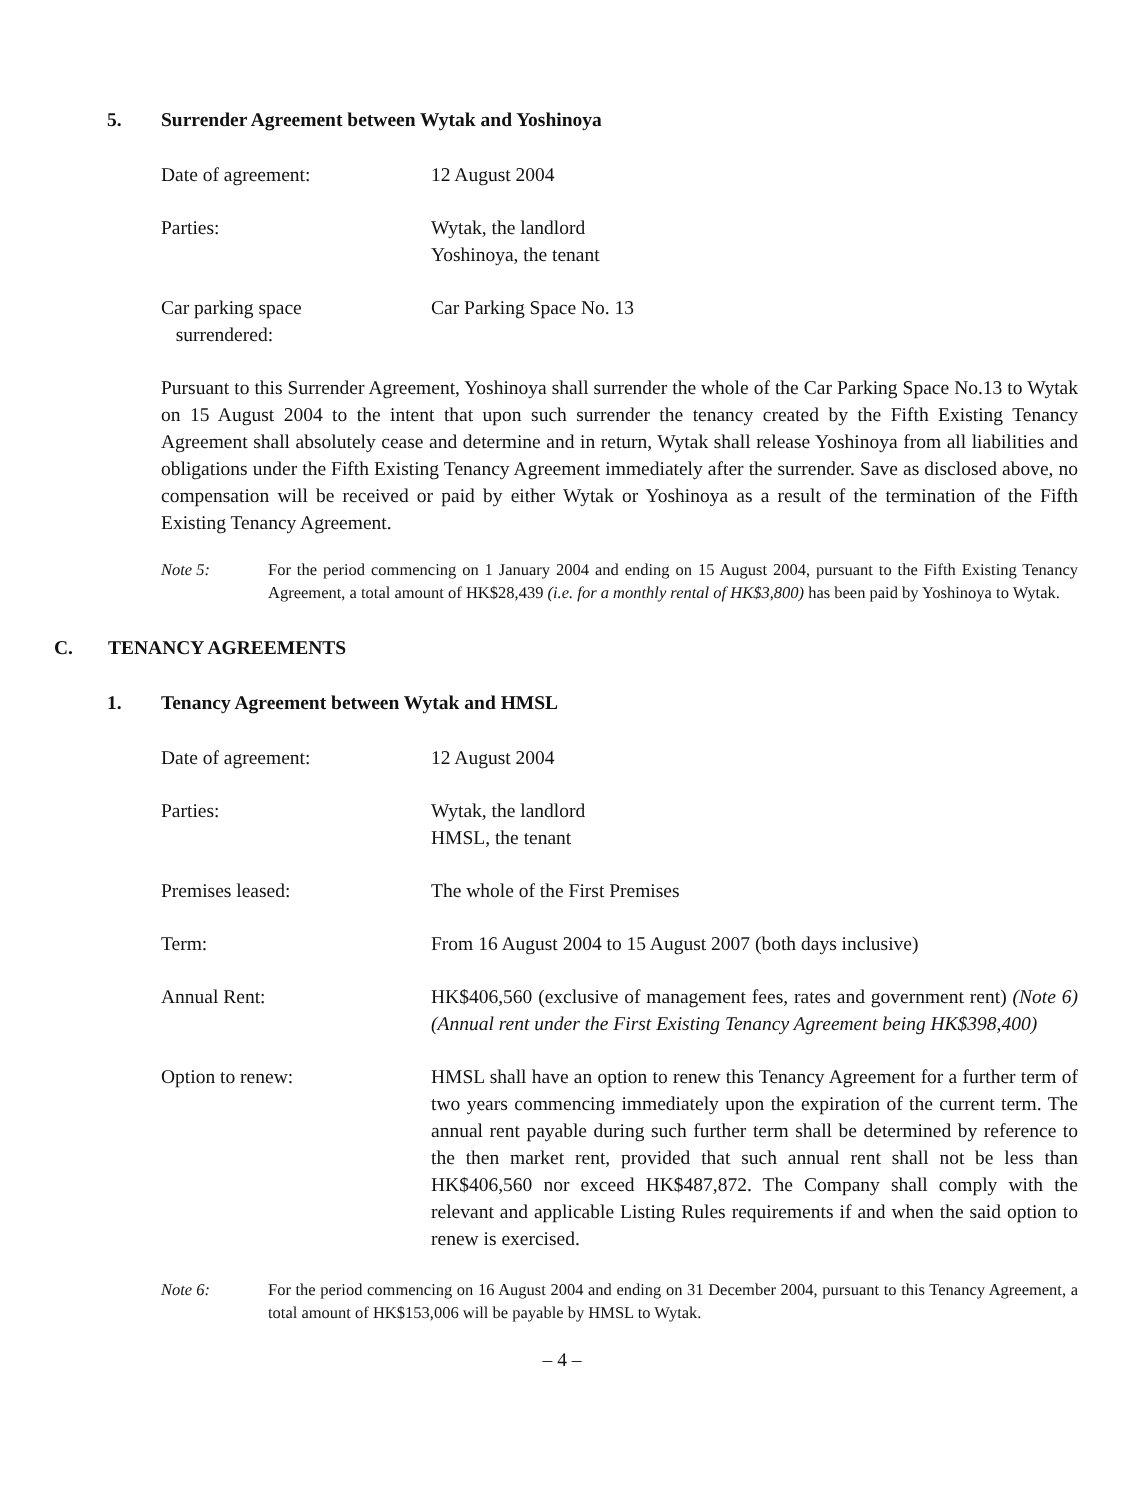5. Surrender Agreement between Wytak and Yoshinoya
Date of agreement: 12 August 2004
Parties: Wytak, the landlord
Yoshinoya, the tenant
Car parking space
surrendered:
Car Parking Space No. 13
Pursuant to this Surrender Agreement, Yoshinoya shall surrender the whole of the Car Parking Space No.13 to Wytak on 15 August 2004 to the intent that upon such surrender the tenancy created by the Fifth Existing Tenancy Agreement shall absolutely cease and determine and in return, Wytak shall release Yoshinoya from all liabilities and obligations under the Fifth Existing Tenancy Agreement immediately after the surrender. Save as disclosed above, no compensation will be received or paid by either Wytak or Yoshinoya as a result of the termination of the Fifth Existing Tenancy Agreement.
Note 5: For the period commencing on 1 January 2004 and ending on 15 August 2004, pursuant to the Fifth Existing Tenancy Agreement, a total amount of HK$28,439 (i.e. for a monthly rental of HK$3,800) has been paid by Yoshinoya to Wytak.
C. TENANCY AGREEMENTS
1. Tenancy Agreement between Wytak and HMSL
Date of agreement: 12 August 2004
Parties: Wytak, the landlord
HMSL, the tenant
Premises leased: The whole of the First Premises
Term: From 16 August 2004 to 15 August 2007 (both days inclusive)
Annual Rent: HK$406,560 (exclusive of management fees, rates and government rent) (Note 6) (Annual rent under the First Existing Tenancy Agreement being HK$398,400)
Option to renew: HMSL shall have an option to renew this Tenancy Agreement for a further term of two years commencing immediately upon the expiration of the current term. The annual rent payable during such further term shall be determined by reference to the then market rent, provided that such annual rent shall not be less than HK$406,560 nor exceed HK$487,872. The Company shall comply with the relevant and applicable Listing Rules requirements if and when the said option to renew is exercised.
Note 6: For the period commencing on 16 August 2004 and ending on 31 December 2004, pursuant to this Tenancy Agreement, a total amount of HK$153,006 will be payable by HMSL to Wytak.
– 4 –